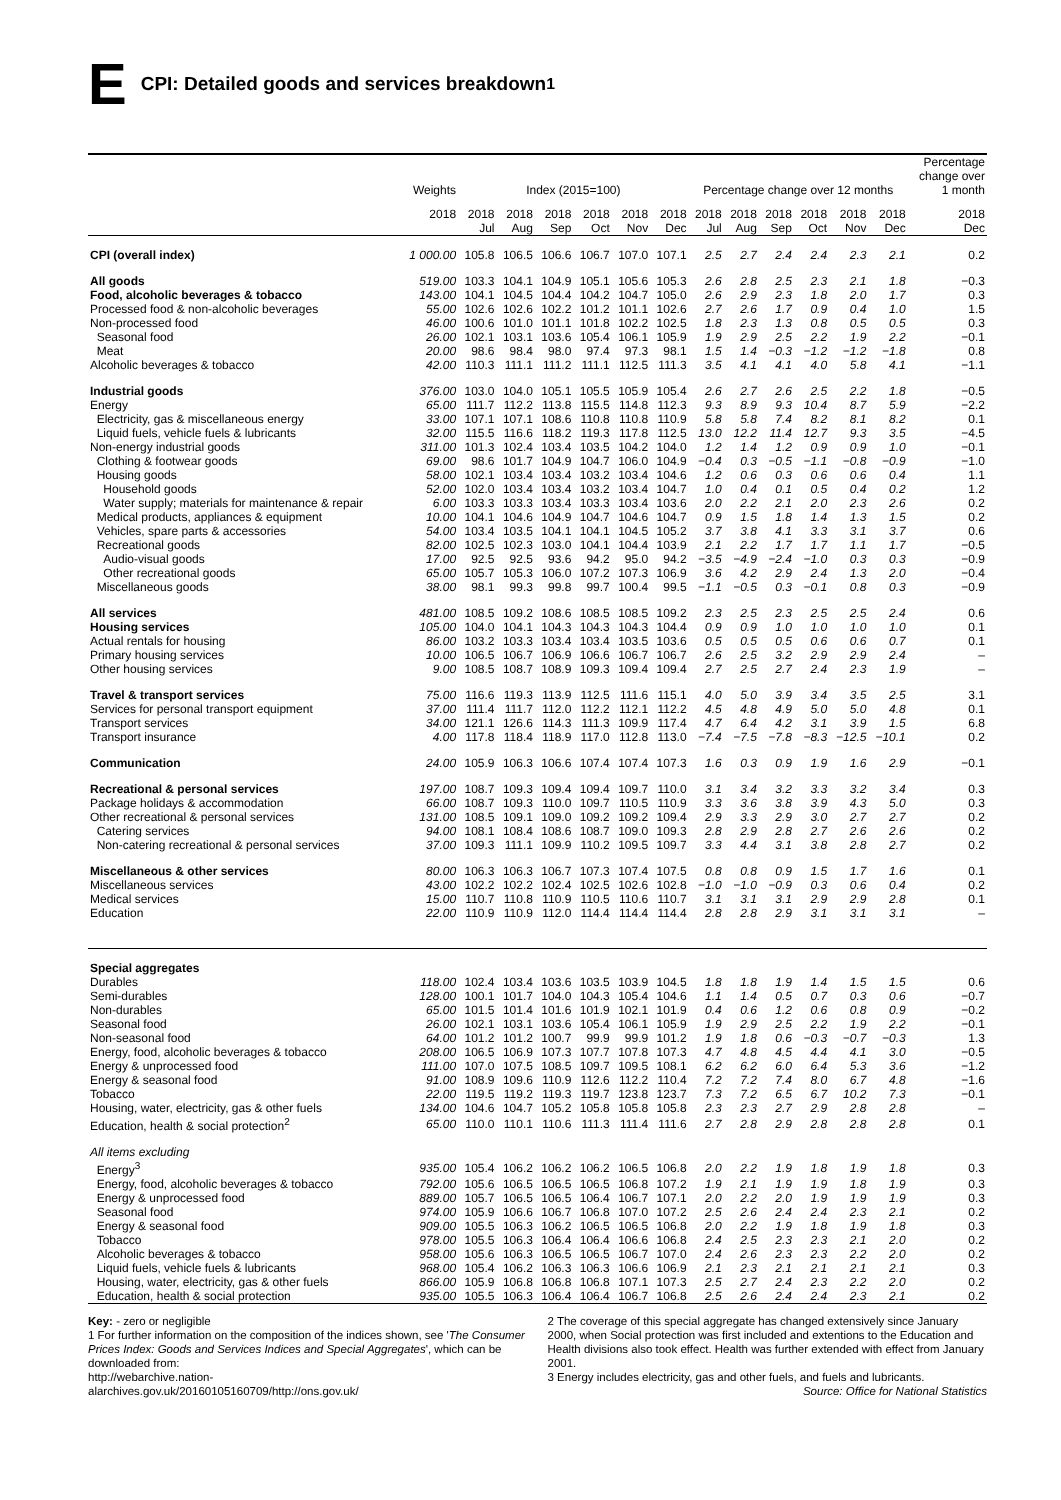E CPI: Detailed goods and services breakdown<sup>1</sup>
| | Weights | Index (2015=100) | | | | | | Percentage change over 12 months | | | | | | Percentage change over 1 month |
| --- | --- | --- | --- | --- | --- | --- | --- | --- | --- | --- | --- | --- | --- | --- |
| | 2018 | 2018 Jul | 2018 Aug | 2018 Sep | 2018 Oct | 2018 Nov | 2018 Dec | 2018 Jul | 2018 Aug | 2018 Sep | 2018 Oct | 2018 Nov | 2018 Dec | 2018 Dec |
| CPI (overall index) | 1 000.00 | 105.8 | 106.5 | 106.6 | 106.7 | 107.0 | 107.1 | 2.5 | 2.7 | 2.4 | 2.4 | 2.3 | 2.1 | 0.2 |
| All goods | 519.00 | 103.3 | 104.1 | 104.9 | 105.1 | 105.6 | 105.3 | 2.6 | 2.8 | 2.5 | 2.3 | 2.1 | 1.8 | −0.3 |
| Food, alcoholic beverages & tobacco | 143.00 | 104.1 | 104.5 | 104.4 | 104.2 | 104.7 | 105.0 | 2.6 | 2.9 | 2.3 | 1.8 | 2.0 | 1.7 | 0.3 |
| Processed food & non-alcoholic beverages | 55.00 | 102.6 | 102.6 | 102.2 | 101.2 | 101.1 | 102.6 | 2.7 | 2.6 | 1.7 | 0.9 | 0.4 | 1.0 | 1.5 |
| Non-processed food | 46.00 | 100.6 | 101.0 | 101.1 | 101.8 | 102.2 | 102.5 | 1.8 | 2.3 | 1.3 | 0.8 | 0.5 | 0.5 | 0.3 |
| Seasonal food | 26.00 | 102.1 | 103.1 | 103.6 | 105.4 | 106.1 | 105.9 | 1.9 | 2.9 | 2.5 | 2.2 | 1.9 | 2.2 | −0.1 |
| Meat | 20.00 | 98.6 | 98.4 | 98.0 | 97.4 | 97.3 | 98.1 | 1.5 | 1.4 | −0.3 | −1.2 | −1.2 | −1.8 | 0.8 |
| Alcoholic beverages & tobacco | 42.00 | 110.3 | 111.1 | 111.2 | 111.1 | 112.5 | 111.3 | 3.5 | 4.1 | 4.1 | 4.0 | 5.8 | 4.1 | −1.1 |
| Industrial goods | 376.00 | 103.0 | 104.0 | 105.1 | 105.5 | 105.9 | 105.4 | 2.6 | 2.7 | 2.6 | 2.5 | 2.2 | 1.8 | −0.5 |
| Energy | 65.00 | 111.7 | 112.2 | 113.8 | 115.5 | 114.8 | 112.3 | 9.3 | 8.9 | 9.3 | 10.4 | 8.7 | 5.9 | −2.2 |
| Electricity, gas & miscellaneous energy | 33.00 | 107.1 | 107.1 | 108.6 | 110.8 | 110.8 | 110.9 | 5.8 | 5.8 | 7.4 | 8.2 | 8.1 | 8.2 | 0.1 |
| Liquid fuels, vehicle fuels & lubricants | 32.00 | 115.5 | 116.6 | 118.2 | 119.3 | 117.8 | 112.5 | 13.0 | 12.2 | 11.4 | 12.7 | 9.3 | 3.5 | −4.5 |
| Non-energy industrial goods | 311.00 | 101.3 | 102.4 | 103.4 | 103.5 | 104.2 | 104.0 | 1.2 | 1.4 | 1.2 | 0.9 | 0.9 | 1.0 | −0.1 |
| Clothing & footwear goods | 69.00 | 98.6 | 101.7 | 104.9 | 104.7 | 106.0 | 104.9 | −0.4 | 0.3 | −0.5 | −1.1 | −0.8 | −0.9 | −1.0 |
| Housing goods | 58.00 | 102.1 | 103.4 | 103.4 | 103.2 | 103.4 | 104.6 | 1.2 | 0.6 | 0.3 | 0.6 | 0.6 | 0.4 | 1.1 |
| Household goods | 52.00 | 102.0 | 103.4 | 103.4 | 103.2 | 103.4 | 104.7 | 1.0 | 0.4 | 0.1 | 0.5 | 0.4 | 0.2 | 1.2 |
| Water supply; materials for maintenance & repair | 6.00 | 103.3 | 103.3 | 103.4 | 103.3 | 103.4 | 103.6 | 2.0 | 2.2 | 2.1 | 2.0 | 2.3 | 2.6 | 0.2 |
| Medical products, appliances & equipment | 10.00 | 104.1 | 104.6 | 104.9 | 104.7 | 104.6 | 104.7 | 0.9 | 1.5 | 1.8 | 1.4 | 1.3 | 1.5 | 0.2 |
| Vehicles, spare parts & accessories | 54.00 | 103.4 | 103.5 | 104.1 | 104.1 | 104.5 | 105.2 | 3.7 | 3.8 | 4.1 | 3.3 | 3.1 | 3.7 | 0.6 |
| Recreational goods | 82.00 | 102.5 | 102.3 | 103.0 | 104.1 | 104.4 | 103.9 | 2.1 | 2.2 | 1.7 | 1.7 | 1.1 | 1.7 | −0.5 |
| Audio-visual goods | 17.00 | 92.5 | 92.5 | 93.6 | 94.2 | 95.0 | 94.2 | −3.5 | −4.9 | −2.4 | −1.0 | 0.3 | 0.3 | −0.9 |
| Other recreational goods | 65.00 | 105.7 | 105.3 | 106.0 | 107.2 | 107.3 | 106.9 | 3.6 | 4.2 | 2.9 | 2.4 | 1.3 | 2.0 | −0.4 |
| Miscellaneous goods | 38.00 | 98.1 | 99.3 | 99.8 | 99.7 | 100.4 | 99.5 | −1.1 | −0.5 | 0.3 | −0.1 | 0.8 | 0.3 | −0.9 |
| All services | 481.00 | 108.5 | 109.2 | 108.6 | 108.5 | 108.5 | 109.2 | 2.3 | 2.5 | 2.3 | 2.5 | 2.5 | 2.4 | 0.6 |
| Housing services | 105.00 | 104.0 | 104.1 | 104.3 | 104.3 | 104.3 | 104.4 | 0.9 | 0.9 | 1.0 | 1.0 | 1.0 | 1.0 | 0.1 |
| Actual rentals for housing | 86.00 | 103.2 | 103.3 | 103.4 | 103.4 | 103.5 | 103.6 | 0.5 | 0.5 | 0.5 | 0.6 | 0.6 | 0.7 | 0.1 |
| Primary housing services | 10.00 | 106.5 | 106.7 | 106.9 | 106.6 | 106.7 | 106.7 | 2.6 | 2.5 | 3.2 | 2.9 | 2.9 | 2.4 | – |
| Other housing services | 9.00 | 108.5 | 108.7 | 108.9 | 109.3 | 109.4 | 109.4 | 2.7 | 2.5 | 2.7 | 2.4 | 2.3 | 1.9 | – |
| Travel & transport services | 75.00 | 116.6 | 119.3 | 113.9 | 112.5 | 111.6 | 115.1 | 4.0 | 5.0 | 3.9 | 3.4 | 3.5 | 2.5 | 3.1 |
| Services for personal transport equipment | 37.00 | 111.4 | 111.7 | 112.0 | 112.2 | 112.1 | 112.2 | 4.5 | 4.8 | 4.9 | 5.0 | 5.0 | 4.8 | 0.1 |
| Transport services | 34.00 | 121.1 | 126.6 | 114.3 | 111.3 | 109.9 | 117.4 | 4.7 | 6.4 | 4.2 | 3.1 | 3.9 | 1.5 | 6.8 |
| Transport insurance | 4.00 | 117.8 | 118.4 | 118.9 | 117.0 | 112.8 | 113.0 | −7.4 | −7.5 | −7.8 | −8.3 | −12.5 | −10.1 | 0.2 |
| Communication | 24.00 | 105.9 | 106.3 | 106.6 | 107.4 | 107.4 | 107.3 | 1.6 | 0.3 | 0.9 | 1.9 | 1.6 | 2.9 | −0.1 |
| Recreational & personal services | 197.00 | 108.7 | 109.3 | 109.4 | 109.4 | 109.7 | 110.0 | 3.1 | 3.4 | 3.2 | 3.3 | 3.2 | 3.4 | 0.3 |
| Package holidays & accommodation | 66.00 | 108.7 | 109.3 | 110.0 | 109.7 | 110.5 | 110.9 | 3.3 | 3.6 | 3.8 | 3.9 | 4.3 | 5.0 | 0.3 |
| Other recreational & personal services | 131.00 | 108.5 | 109.1 | 109.0 | 109.2 | 109.2 | 109.4 | 2.9 | 3.3 | 2.9 | 3.0 | 2.7 | 2.7 | 0.2 |
| Catering services | 94.00 | 108.1 | 108.4 | 108.6 | 108.7 | 109.0 | 109.3 | 2.8 | 2.9 | 2.8 | 2.7 | 2.6 | 2.6 | 0.2 |
| Non-catering recreational & personal services | 37.00 | 109.3 | 111.1 | 109.9 | 110.2 | 109.5 | 109.7 | 3.3 | 4.4 | 3.1 | 3.8 | 2.8 | 2.7 | 0.2 |
| Miscellaneous & other services | 80.00 | 106.3 | 106.3 | 106.7 | 107.3 | 107.4 | 107.5 | 0.8 | 0.8 | 0.9 | 1.5 | 1.7 | 1.6 | 0.1 |
| Miscellaneous services | 43.00 | 102.2 | 102.2 | 102.4 | 102.5 | 102.6 | 102.8 | −1.0 | −1.0 | −0.9 | 0.3 | 0.6 | 0.4 | 0.2 |
| Medical services | 15.00 | 110.7 | 110.8 | 110.9 | 110.5 | 110.6 | 110.7 | 3.1 | 3.1 | 3.1 | 2.9 | 2.9 | 2.8 | 0.1 |
| Education | 22.00 | 110.9 | 110.9 | 112.0 | 114.4 | 114.4 | 114.4 | 2.8 | 2.8 | 2.9 | 3.1 | 3.1 | 3.1 | – |
| Special aggregates | | | | | | | | | | | | | | |
| Durables | 118.00 | 102.4 | 103.4 | 103.6 | 103.5 | 103.9 | 104.5 | 1.8 | 1.8 | 1.9 | 1.4 | 1.5 | 1.5 | 0.6 |
| Semi-durables | 128.00 | 100.1 | 101.7 | 104.0 | 104.3 | 105.4 | 104.6 | 1.1 | 1.4 | 0.5 | 0.7 | 0.3 | 0.6 | −0.7 |
| Non-durables | 65.00 | 101.5 | 101.4 | 101.6 | 101.9 | 102.1 | 101.9 | 0.4 | 0.6 | 1.2 | 0.6 | 0.8 | 0.9 | −0.2 |
| Seasonal food | 26.00 | 102.1 | 103.1 | 103.6 | 105.4 | 106.1 | 105.9 | 1.9 | 2.9 | 2.5 | 2.2 | 1.9 | 2.2 | −0.1 |
| Non-seasonal food | 64.00 | 101.2 | 101.2 | 100.7 | 99.9 | 99.9 | 101.2 | 1.9 | 1.8 | 0.6 | −0.3 | −0.7 | −0.3 | 1.3 |
| Energy, food, alcoholic beverages & tobacco | 208.00 | 106.5 | 106.9 | 107.3 | 107.7 | 107.8 | 107.3 | 4.7 | 4.8 | 4.5 | 4.4 | 4.1 | 3.0 | −0.5 |
| Energy & unprocessed food | 111.00 | 107.0 | 107.5 | 108.5 | 109.7 | 109.5 | 108.1 | 6.2 | 6.2 | 6.0 | 6.4 | 5.3 | 3.6 | −1.2 |
| Energy & seasonal food | 91.00 | 108.9 | 109.6 | 110.9 | 112.6 | 112.2 | 110.4 | 7.2 | 7.2 | 7.4 | 8.0 | 6.7 | 4.8 | −1.6 |
| Tobacco | 22.00 | 119.5 | 119.2 | 119.3 | 119.7 | 123.8 | 123.7 | 7.3 | 7.2 | 6.5 | 6.7 | 10.2 | 7.3 | −0.1 |
| Housing, water, electricity, gas & other fuels | 134.00 | 104.6 | 104.7 | 105.2 | 105.8 | 105.8 | 105.8 | 2.3 | 2.3 | 2.7 | 2.9 | 2.8 | 2.8 | – |
| Education, health & social protection<sup>2</sup> | 65.00 | 110.0 | 110.1 | 110.6 | 111.3 | 111.4 | 111.6 | 2.7 | 2.8 | 2.9 | 2.8 | 2.8 | 2.8 | 0.1 |
| All items excluding | | | | | | | | | | | | | | |
| Energy<sup>3</sup> | 935.00 | 105.4 | 106.2 | 106.2 | 106.2 | 106.5 | 106.8 | 2.0 | 2.2 | 1.9 | 1.8 | 1.9 | 1.8 | 0.3 |
| Energy, food, alcoholic beverages & tobacco | 792.00 | 105.6 | 106.5 | 106.5 | 106.5 | 106.8 | 107.2 | 1.9 | 2.1 | 1.9 | 1.9 | 1.8 | 1.9 | 0.3 |
| Energy & unprocessed food | 889.00 | 105.7 | 106.5 | 106.5 | 106.4 | 106.7 | 107.1 | 2.0 | 2.2 | 2.0 | 1.9 | 1.9 | 1.9 | 0.3 |
| Seasonal food | 974.00 | 105.9 | 106.6 | 106.7 | 106.8 | 107.0 | 107.2 | 2.5 | 2.6 | 2.4 | 2.4 | 2.3 | 2.1 | 0.2 |
| Energy & seasonal food | 909.00 | 105.5 | 106.3 | 106.2 | 106.5 | 106.5 | 106.8 | 2.0 | 2.2 | 1.9 | 1.8 | 1.9 | 1.8 | 0.3 |
| Tobacco | 978.00 | 105.5 | 106.3 | 106.4 | 106.4 | 106.6 | 106.8 | 2.4 | 2.5 | 2.3 | 2.3 | 2.1 | 2.0 | 0.2 |
| Alcoholic beverages & tobacco | 958.00 | 105.6 | 106.3 | 106.5 | 106.5 | 106.7 | 107.0 | 2.4 | 2.6 | 2.3 | 2.3 | 2.2 | 2.0 | 0.2 |
| Liquid fuels, vehicle fuels & lubricants | 968.00 | 105.4 | 106.2 | 106.3 | 106.3 | 106.6 | 106.9 | 2.1 | 2.3 | 2.1 | 2.1 | 2.1 | 2.1 | 0.3 |
| Housing, water, electricity, gas & other fuels | 866.00 | 105.9 | 106.8 | 106.8 | 106.8 | 107.1 | 107.3 | 2.5 | 2.7 | 2.4 | 2.3 | 2.2 | 2.0 | 0.2 |
| Education, health & social protection | 935.00 | 105.5 | 106.3 | 106.4 | 106.4 | 106.7 | 106.8 | 2.5 | 2.6 | 2.4 | 2.4 | 2.3 | 2.1 | 0.2 |
Key: - zero or negligible
1 For further information on the composition of the indices shown, see 'The Consumer Prices Index: Goods and Services Indices and Special Aggregates', which can be downloaded from:
http://webarchive.nation-
alarchives.gov.uk/20160105160709/http://ons.gov.uk/
2 The coverage of this special aggregate has changed extensively since January 2000, when Social protection was first included and extentions to the Education and Health divisions also took effect. Health was further extended with effect from January 2001.
3 Energy includes electricity, gas and other fuels, and fuels and lubricants.
Source: Office for National Statistics